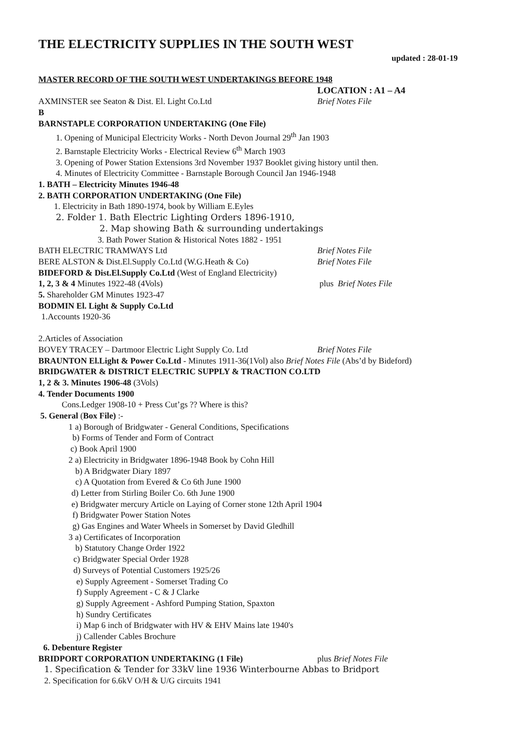THE ELECTRICITY SUPPLIES IN THE SOUTH WEST
updated : 28-01-19
MASTER RECORD OF THE SOUTH WEST UNDERTAKINGS BEFORE 1948
LOCATION : A1 – A4
AXMINSTER see Seaton & Dist. El. Light Co.Ltd Brief Notes File
B
BARNSTAPLE CORPORATION UNDERTAKING (One File)
1. Opening of Municipal Electricity Works - North Devon Journal 29<sup>th</sup> Jan 1903
2. Barnstaple Electricity Works - Electrical Review 6<sup>th</sup> March 1903
3. Opening of Power Station Extensions 3rd November 1937 Booklet giving history until then.
4. Minutes of Electricity Committee - Barnstaple Borough Council Jan 1946-1948
1. BATH – Electricity Minutes 1946-48
2. BATH CORPORATION UNDERTAKING (One File)
1. Electricity in Bath 1890-1974, book by William E.Eyles
2. Folder 1. Bath Electric Lighting Orders 1896-1910,
2. Map showing Bath & surrounding undertakings
3. Bath Power Station & Historical Notes 1882 - 1951
BATH ELECTRIC TRAMWAYS Ltd Brief Notes File
BERE ALSTON & Dist.El.Supply Co.Ltd (W.G.Heath & Co) Brief Notes File
BIDEFORD & Dist.El.Supply Co.Ltd (West of England Electricity)
1, 2, 3 & 4 Minutes 1922-48 (4Vols) plus Brief Notes File
5. Shareholder GM Minutes 1923-47
BODMIN El. Light & Supply Co.Ltd
1.Accounts 1920-36
2.Articles of Association
BOVEY TRACEY – Dartmoor Electric Light Supply Co. Ltd Brief Notes File
BRAUNTON El.Light & Power Co.Ltd - Minutes 1911-36(1Vol) also Brief Notes File (Abs’d by Bideford)
BRIDGWATER & DISTRICT ELECTRIC SUPPLY & TRACTION CO.LTD
1, 2 & 3. Minutes 1906-48 (3Vols)
4. Tender Documents 1900
Cons.Ledger 1908-10 + Press Cut’gs ?? Where is this?
5. General (Box File) :-
1 a) Borough of Bridgwater - General Conditions, Specifications
b) Forms of Tender and Form of Contract
c) Book April 1900
2 a) Electricity in Bridgwater 1896-1948 Book by Cohn Hill
b) A Bridgwater Diary 1897
c) A Quotation from Evered & Co 6th June 1900
d) Letter from Stirling Boiler Co. 6th June 1900
e) Bridgwater mercury Article on Laying of Corner stone 12th April 1904
f) Bridgwater Power Station Notes
g) Gas Engines and Water Wheels in Somerset by David Gledhill
3 a) Certificates of Incorporation
b) Statutory Change Order 1922
c) Bridgwater Special Order 1928
d) Surveys of Potential Customers 1925/26
e) Supply Agreement - Somerset Trading Co
f) Supply Agreement - C & J Clarke
g) Supply Agreement - Ashford Pumping Station, Spaxton
h) Sundry Certificates
i) Map 6 inch of Bridgwater with HV & EHV Mains late 1940's
j) Callender Cables Brochure
6. Debenture Register
BRIDPORT CORPORATION UNDERTAKING (1 File) plus Brief Notes File
1. Specification & Tender for 33kV line 1936 Winterbourne Abbas to Bridport
2. Specification for 6.6kV O/H & U/G circuits 1941